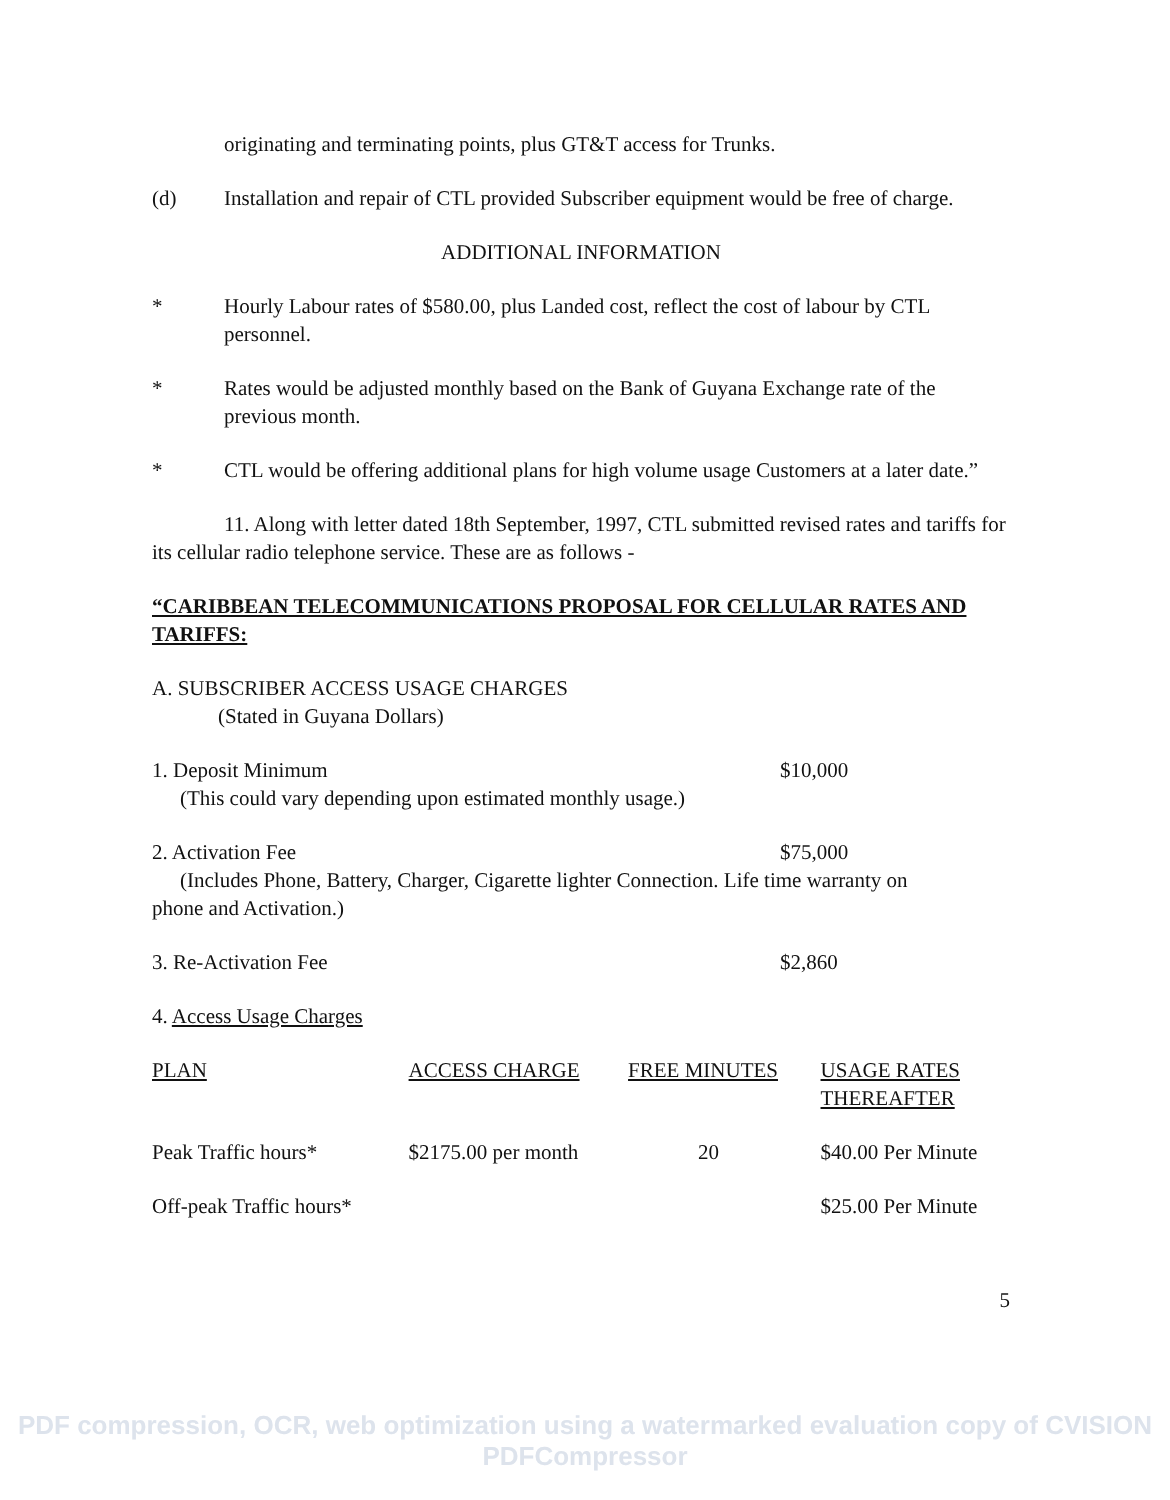originating and terminating points, plus GT&T access for Trunks.
(d) Installation and repair of CTL provided Subscriber equipment would be free of charge.
ADDITIONAL INFORMATION
* Hourly Labour rates of $580.00, plus Landed cost, reflect the cost of labour by CTL personnel.
* Rates would be adjusted monthly based on the Bank of Guyana Exchange rate of the previous month.
* CTL would be offering additional plans for high volume usage Customers at a later date.”
11. Along with letter dated 18th September, 1997, CTL submitted revised rates and tariffs for its cellular radio telephone service. These are as follows -
“CARIBBEAN TELECOMMUNICATIONS PROPOSAL FOR CELLULAR RATES AND TARIFFS:
A. SUBSCRIBER ACCESS USAGE CHARGES
(Stated in Guyana Dollars)
1. Deposit Minimum $10,000
(This could vary depending upon estimated monthly usage.)
2. Activation Fee $75,000
(Includes Phone, Battery, Charger, Cigarette lighter Connection. Life time warranty on
phone and Activation.)
3. Re-Activation Fee $2,860
4. Access Usage Charges
| PLAN | ACCESS CHARGE | FREE MINUTES | USAGE RATES THEREAFTER |
| --- | --- | --- | --- |
| Peak Traffic hours* | $2175.00 per month | 20 | $40.00 Per Minute |
| Off-peak Traffic hours* | | | $25.00 Per Minute |
5
PDF compression, OCR, web optimization using a watermarked evaluation copy of CVISION PDFCompressor